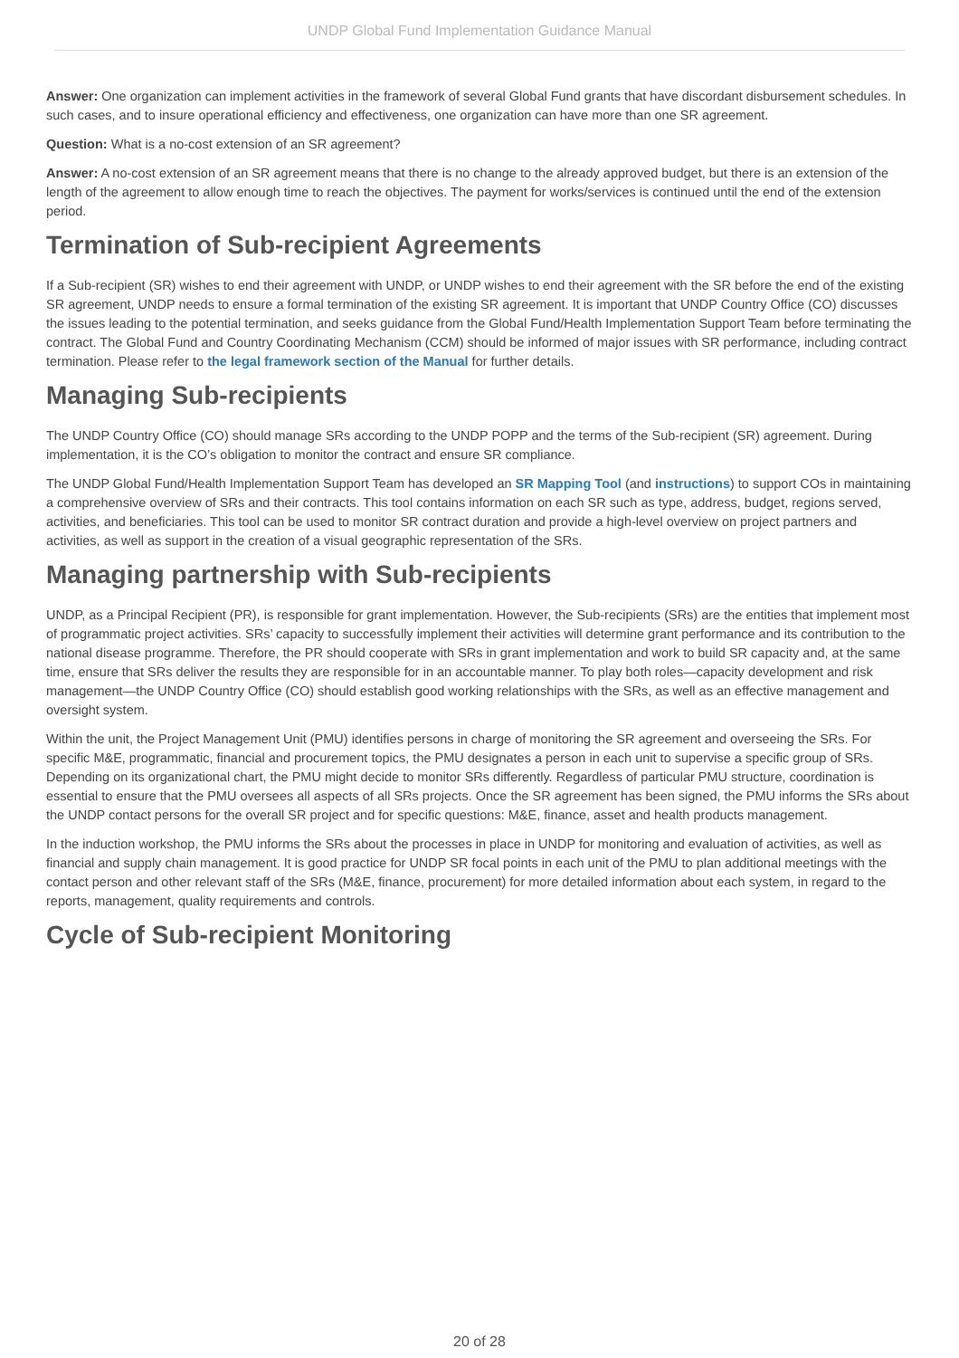UNDP Global Fund Implementation Guidance Manual
Answer: One organization can implement activities in the framework of several Global Fund grants that have discordant disbursement schedules. In such cases, and to insure operational efficiency and effectiveness, one organization can have more than one SR agreement.
Question: What is a no-cost extension of an SR agreement?
Answer: A no-cost extension of an SR agreement means that there is no change to the already approved budget, but there is an extension of the length of the agreement to allow enough time to reach the objectives. The payment for works/services is continued until the end of the extension period.
Termination of Sub-recipient Agreements
If a Sub-recipient (SR) wishes to end their agreement with UNDP, or UNDP wishes to end their agreement with the SR before the end of the existing SR agreement, UNDP needs to ensure a formal termination of the existing SR agreement. It is important that UNDP Country Office (CO) discusses the issues leading to the potential termination, and seeks guidance from the Global Fund/Health Implementation Support Team before terminating the contract. The Global Fund and Country Coordinating Mechanism (CCM) should be informed of major issues with SR performance, including contract termination. Please refer to the legal framework section of the Manual for further details.
Managing Sub-recipients
The UNDP Country Office (CO) should manage SRs according to the UNDP POPP and the terms of the Sub-recipient (SR) agreement. During implementation, it is the CO’s obligation to monitor the contract and ensure SR compliance.
The UNDP Global Fund/Health Implementation Support Team has developed an SR Mapping Tool (and instructions) to support COs in maintaining a comprehensive overview of SRs and their contracts. This tool contains information on each SR such as type, address, budget, regions served, activities, and beneficiaries. This tool can be used to monitor SR contract duration and provide a high-level overview on project partners and activities, as well as support in the creation of a visual geographic representation of the SRs.
Managing partnership with Sub-recipients
UNDP, as a Principal Recipient (PR), is responsible for grant implementation. However, the Sub-recipients (SRs) are the entities that implement most of programmatic project activities. SRs’ capacity to successfully implement their activities will determine grant performance and its contribution to the national disease programme. Therefore, the PR should cooperate with SRs in grant implementation and work to build SR capacity and, at the same time, ensure that SRs deliver the results they are responsible for in an accountable manner. To play both roles—capacity development and risk management—the UNDP Country Office (CO) should establish good working relationships with the SRs, as well as an effective management and oversight system.
Within the unit, the Project Management Unit (PMU) identifies persons in charge of monitoring the SR agreement and overseeing the SRs. For specific M&E, programmatic, financial and procurement topics, the PMU designates a person in each unit to supervise a specific group of SRs. Depending on its organizational chart, the PMU might decide to monitor SRs differently. Regardless of particular PMU structure, coordination is essential to ensure that the PMU oversees all aspects of all SRs projects. Once the SR agreement has been signed, the PMU informs the SRs about the UNDP contact persons for the overall SR project and for specific questions: M&E, finance, asset and health products management.
In the induction workshop, the PMU informs the SRs about the processes in place in UNDP for monitoring and evaluation of activities, as well as financial and supply chain management. It is good practice for UNDP SR focal points in each unit of the PMU to plan additional meetings with the contact person and other relevant staff of the SRs (M&E, finance, procurement) for more detailed information about each system, in regard to the reports, management, quality requirements and controls.
Cycle of Sub-recipient Monitoring
20 of 28